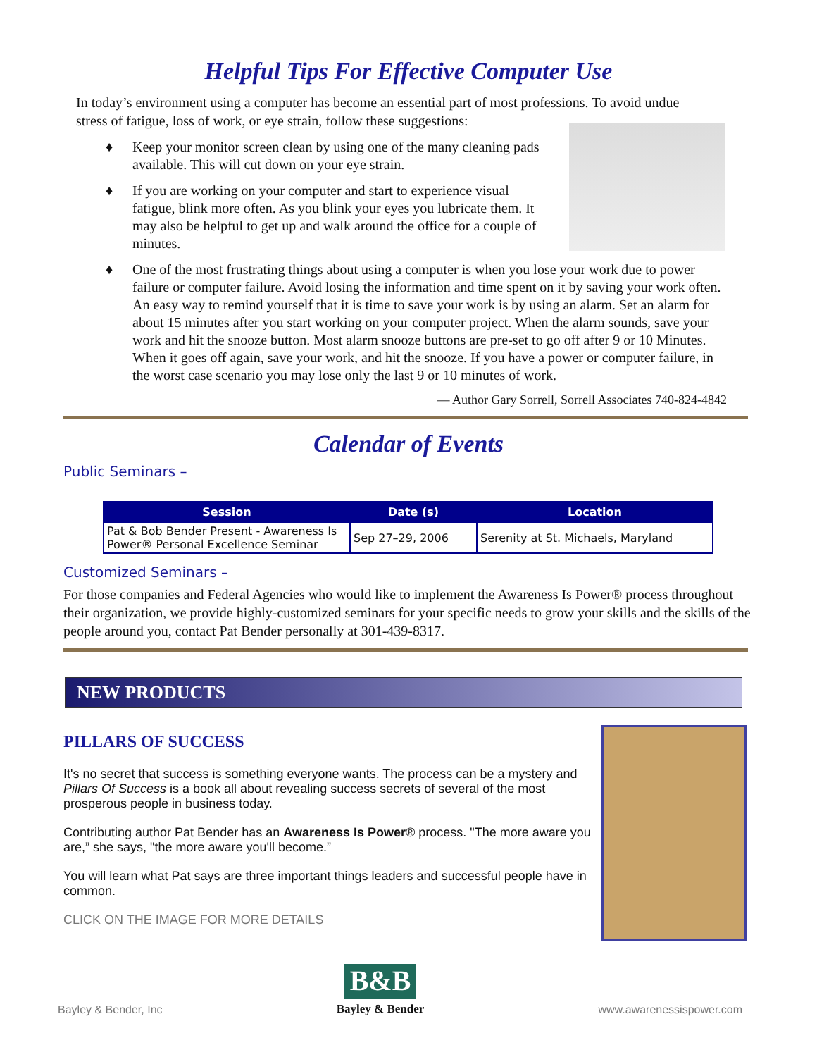Helpful Tips For Effective Computer Use
In today’s environment using a computer has become an essential part of most professions. To avoid undue stress of fatigue, loss of work, or eye strain, follow these suggestions:
♦ Keep your monitor screen clean by using one of the many cleaning pads available. This will cut down on your eye strain.
♦ If you are working on your computer and start to experience visual fatigue, blink more often. As you blink your eyes you lubricate them. It may also be helpful to get up and walk around the office for a couple of minutes.
♦ One of the most frustrating things about using a computer is when you lose your work due to power failure or computer failure. Avoid losing the information and time spent on it by saving your work often. An easy way to remind yourself that it is time to save your work is by using an alarm. Set an alarm for about 15 minutes after you start working on your computer project. When the alarm sounds, save your work and hit the snooze button. Most alarm snooze buttons are pre-set to go off after 9 or 10 Minutes. When it goes off again, save your work, and hit the snooze. If you have a power or computer failure, in the worst case scenario you may lose only the last 9 or 10 minutes of work.
— Author Gary Sorrell, Sorrell Associates 740-824-4842
Calendar of Events
Public Seminars –
| Session | Date (s) | Location |
| --- | --- | --- |
| Pat & Bob Bender Present - Awareness Is Power® Personal Excellence Seminar | Sep 27–29, 2006 | Serenity at St. Michaels, Maryland |
Customized Seminars –
For those companies and Federal Agencies who would like to implement the Awareness Is Power® process throughout their organization, we provide highly-customized seminars for your specific needs to grow your skills and the skills of the people around you, contact Pat Bender personally at 301-439-8317.
NEW PRODUCTS
PILLARS OF SUCCESS
It's no secret that success is something everyone wants. The process can be a mystery and Pillars Of Success is a book all about revealing success secrets of several of the most prosperous people in business today.
Contributing author Pat Bender has an Awareness Is Power® process. "The more aware you are,” she says, "the more aware you'll become.”
You will learn what Pat says are three important things leaders and successful people have in common.
CLICK ON THE IMAGE FOR MORE DETAILS
Bayley & Bender, Inc
B&B
Bayley & Bender
www.awarenessispower.com